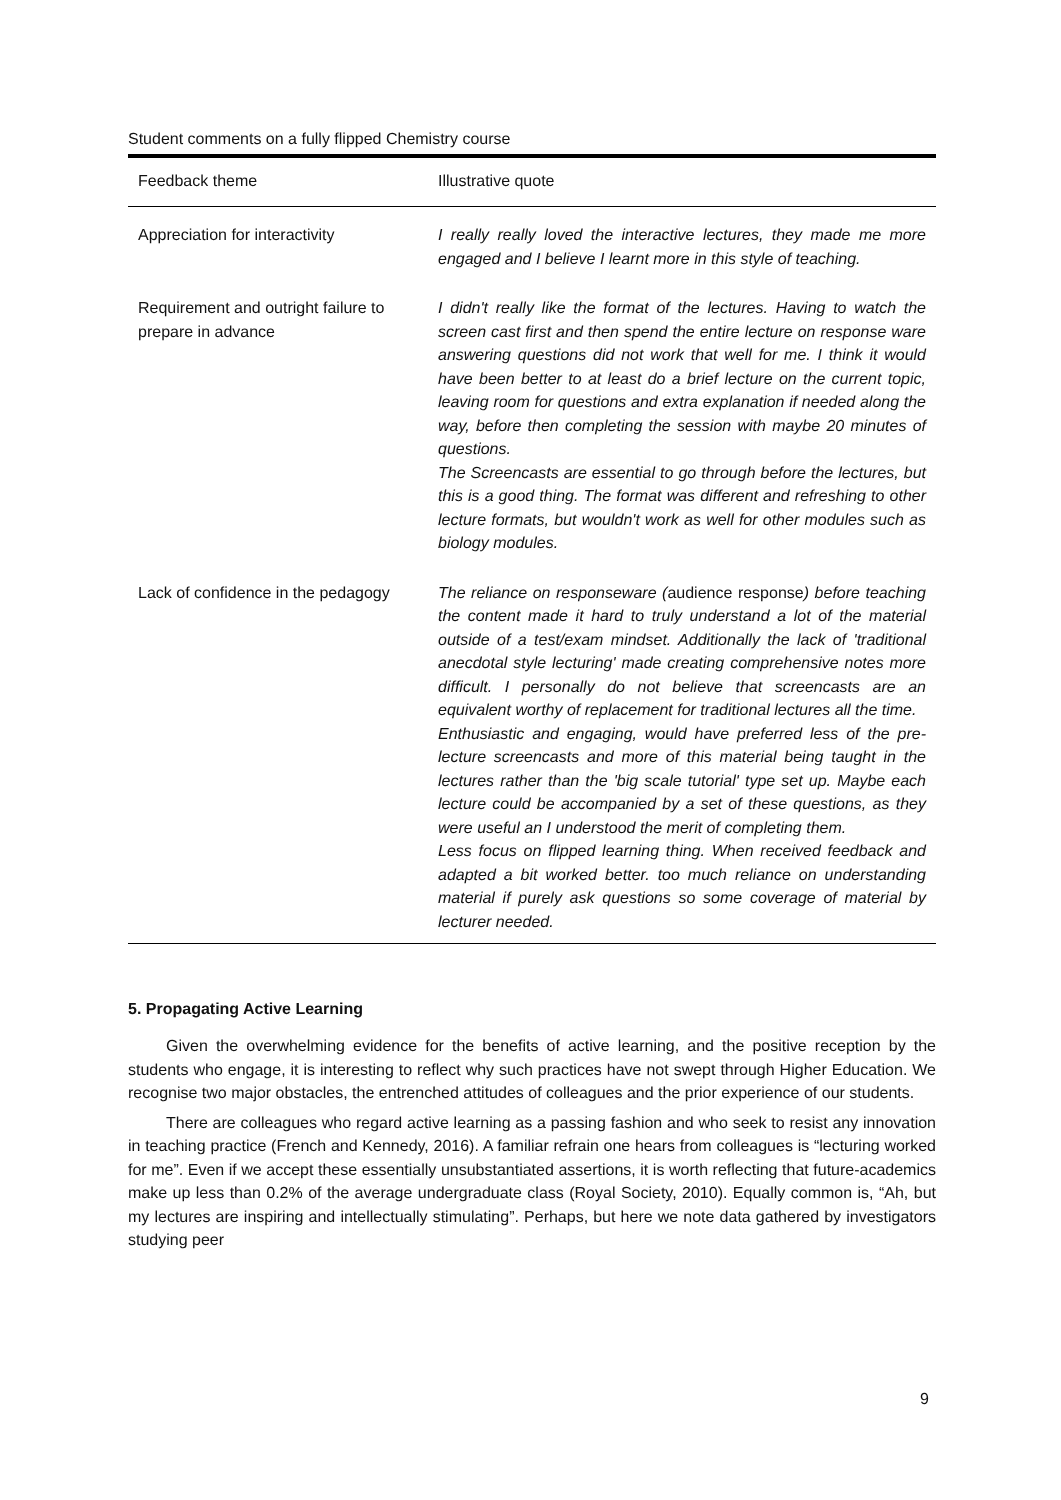Student comments on a fully flipped Chemistry course
| Feedback theme | Illustrative quote |
| --- | --- |
| Appreciation for interactivity | I really really loved the interactive lectures, they made me more engaged and I believe I learnt more in this style of teaching. |
| Requirement and outright failure to prepare in advance | I didn't really like the format of the lectures. Having to watch the screen cast first and then spend the entire lecture on response ware answering questions did not work that well for me. I think it would have been better to at least do a brief lecture on the current topic, leaving room for questions and extra explanation if needed along the way, before then completing the session with maybe 20 minutes of questions. The Screencasts are essential to go through before the lectures, but this is a good thing. The format was different and refreshing to other lecture formats, but wouldn't work as well for other modules such as biology modules. |
| Lack of confidence in the pedagogy | The reliance on responseware ( audience response ) before teaching the content made it hard to truly understand a lot of the material outside of a test/exam mindset. Additionally the lack of 'traditional anecdotal style lecturing' made creating comprehensive notes more difficult. I personally do not believe that screencasts are an equivalent worthy of replacement for traditional lectures all the time. Enthusiastic and engaging, would have preferred less of the pre-lecture screencasts and more of this material being taught in the lectures rather than the 'big scale tutorial' type set up. Maybe each lecture could be accompanied by a set of these questions, as they were useful an I understood the merit of completing them. Less focus on flipped learning thing. When received feedback and adapted a bit worked better. too much reliance on understanding material if purely ask questions so some coverage of material by lecturer needed. |
5. Propagating Active Learning
Given the overwhelming evidence for the benefits of active learning, and the positive reception by the students who engage, it is interesting to reflect why such practices have not swept through Higher Education. We recognise two major obstacles, the entrenched attitudes of colleagues and the prior experience of our students.
There are colleagues who regard active learning as a passing fashion and who seek to resist any innovation in teaching practice (French and Kennedy, 2016). A familiar refrain one hears from colleagues is “lecturing worked for me”. Even if we accept these essentially unsubstantiated assertions, it is worth reflecting that future-academics make up less than 0.2% of the average undergraduate class (Royal Society, 2010). Equally common is, “Ah, but my lectures are inspiring and intellectually stimulating”. Perhaps, but here we note data gathered by investigators studying peer
9